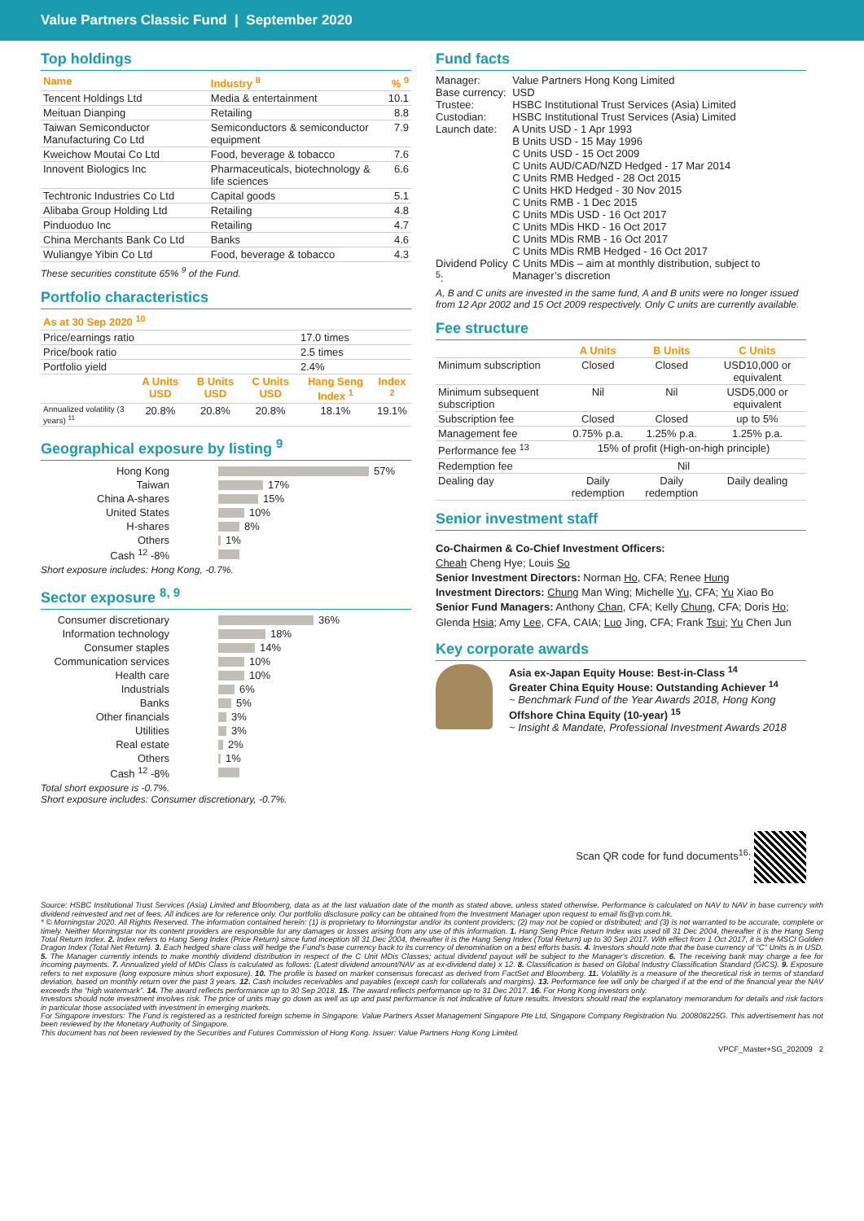Value Partners Classic Fund | September 2020
Top holdings
| Name | Industry <sup>8</sup> | % <sup>9</sup> |
| --- | --- | --- |
| Tencent Holdings Ltd | Media & entertainment | 10.1 |
| Meituan Dianping | Retailing | 8.8 |
| Taiwan Semiconductor Manufacturing Co Ltd | Semiconductors & semiconductor equipment | 7.9 |
| Kweichow Moutai Co Ltd | Food, beverage & tobacco | 7.6 |
| Innovent Biologics Inc | Pharmaceuticals, biotechnology & life sciences | 6.6 |
| Techtronic Industries Co Ltd | Capital goods | 5.1 |
| Alibaba Group Holding Ltd | Retailing | 4.8 |
| Pinduoduo Inc | Retailing | 4.7 |
| China Merchants Bank Co Ltd | Banks | 4.6 |
| Wuliangye Yibin Co Ltd | Food, beverage & tobacco | 4.3 |
These securities constitute 65% <sup>9</sup> of the Fund.
Portfolio characteristics
| As at 30 Sep 2020 <sup>10</sup> | | | | | |
| --- | --- | --- | --- | --- | --- |
| Price/earnings ratio | | | | 17.0 times | |
| Price/book ratio | | | | 2.5 times | |
| Portfolio yield | | | | 2.4% | |
| | A Units USD | B Units USD | C Units USD | Hang Seng Index <sup>1</sup> | Index <sup>2</sup> |
| Annualized volatility (3 years) <sup>11</sup> | 20.8% | 20.8% | 20.8% | 18.1% | 19.1% |
Geographical exposure by listing <sup>9</sup>
Hong Kong 57%
Taiwan 17%
China A-shares 15%
United States 10%
H-shares 8%
Others 1%
Cash <sup>12</sup> -8%
Short exposure includes: Hong Kong, -0.7%.
Sector exposure <sup>8, 9</sup>
Consumer discretionary 36%
Information technology 18%
Consumer staples 14%
Communication services 10%
Health care 10%
Industrials 6%
Banks 5%
Other financials 3%
Utilities 3%
Real estate 2%
Others 1%
Cash <sup>12</sup> -8%
Total short exposure is -0.7%.
Short exposure includes: Consumer discretionary, -0.7%.
Fund facts
| Manager: | Value Partners Hong Kong Limited |
| Base currency: | USD |
| Trustee: | HSBC Institutional Trust Services (Asia) Limited |
| Custodian: | HSBC Institutional Trust Services (Asia) Limited |
| Launch date: | A Units USD - 1 Apr 1993 B Units USD - 15 May 1996 C Units USD - 15 Oct 2009 C Units AUD/CAD/NZD Hedged - 17 Mar 2014 C Units RMB Hedged - 28 Oct 2015 C Units HKD Hedged - 30 Nov 2015 C Units RMB - 1 Dec 2015 C Units MDis USD - 16 Oct 2017 C Units MDis HKD - 16 Oct 2017 C Units MDis RMB - 16 Oct 2017 C Units MDis RMB Hedged - 16 Oct 2017 |
| Dividend Policy <sup>5</sup>: | C Units MDis – aim at monthly distribution, subject to Manager’s discretion |
A, B and C units are invested in the same fund, A and B units were no longer issued from 12 Apr 2002 and 15 Oct 2009 respectively. Only C units are currently available.
Fee structure
| | A Units | B Units | C Units |
| --- | --- | --- | --- |
| Minimum subscription | Closed | Closed | USD10,000 or equivalent |
| Minimum subsequent subscription | Nil | Nil | USD5,000 or equivalent |
| Subscription fee | Closed | Closed | up to 5% |
| Management fee | 0.75% p.a. | 1.25% p.a. | 1.25% p.a. |
| Performance fee <sup>13</sup> | 15% of profit (High-on-high principle) | | |
| Redemption fee | Nil | | |
| Dealing day | Daily redemption | Daily redemption | Daily dealing |
Senior investment staff
Co-Chairmen & Co-Chief Investment Officers:
Cheah Cheng Hye; Louis So
Senior Investment Directors: Norman Ho, CFA; Renee Hung
Investment Directors: Chung Man Wing; Michelle Yu, CFA; Yu Xiao Bo
Senior Fund Managers: Anthony Chan, CFA; Kelly Chung, CFA; Doris Ho; Glenda Hsia; Amy Lee, CFA, CAIA; Luo Jing, CFA; Frank Tsui; Yu Chen Jun
Key corporate awards
Asia ex-Japan Equity House: Best-in-Class <sup>14</sup>
Greater China Equity House: Outstanding Achiever <sup>14</sup>
~ Benchmark Fund of the Year Awards 2018, Hong Kong
Offshore China Equity (10-year) <sup>15</sup>
~ Insight & Mandate, Professional Investment Awards 2018
Scan QR code for fund documents<sup>16</sup>:
Source: HSBC Institutional Trust Services (Asia) Limited and Bloomberg, data as at the last valuation date of the month as stated above, unless stated otherwise. Performance is calculated on NAV to NAV in base currency with dividend reinvested and net of fees. All indices are for reference only. Our portfolio disclosure policy can be obtained from the Investment Manager upon request to email fis@vp.com.hk.
* © Morningstar 2020. All Rights Reserved. The information contained herein: (1) is proprietary to Morningstar and/or its content providers; (2) may not be copied or distributed; and (3) is not warranted to be accurate, complete or timely. Neither Morningstar nor its content providers are responsible for any damages or losses arising from any use of this information. 1. Hang Seng Price Return Index was used till 31 Dec 2004, thereafter it is the Hang Seng Total Return Index. 2. Index refers to Hang Seng Index (Price Return) since fund inception till 31 Dec 2004, thereafter it is the Hang Seng Index (Total Return) up to 30 Sep 2017. With effect from 1 Oct 2017, it is the MSCI Golden Dragon Index (Total Net Return). 3. Each hedged share class will hedge the Fund's base currency back to its currency of denomination on a best efforts basis. 4. Investors should note that the base currency of “C” Units is in USD. 5. The Manager currently intends to make monthly dividend distribution in respect of the C Unit MDis Classes; actual dividend payout will be subject to the Manager's discretion. 6. The receiving bank may charge a fee for incoming payments. 7. Annualized yield of MDis Class is calculated as follows: (Latest dividend amount/NAV as at ex-dividend date) x 12. 8. Classification is based on Global Industry Classification Standard (GICS). 9. Exposure refers to net exposure (long exposure minus short exposure). 10. The profile is based on market consensus forecast as derived from FactSet and Bloomberg. 11. Volatility is a measure of the theoretical risk in terms of standard deviation, based on monthly return over the past 3 years. 12. Cash includes receivables and payables (except cash for collaterals and margins). 13. Performance fee will only be charged if at the end of the financial year the NAV exceeds the “high watermark”. 14. The award reflects performance up to 30 Sep 2018. 15. The award reflects performance up to 31 Dec 2017. 16. For Hong Kong investors only.
Investors should note investment involves risk. The price of units may go down as well as up and past performance is not indicative of future results. Investors should read the explanatory memorandum for details and risk factors in particular those associated with investment in emerging markets.
For Singapore investors: The Fund is registered as a restricted foreign scheme in Singapore. Value Partners Asset Management Singapore Pte Ltd, Singapore Company Registration No. 200808225G. This advertisement has not been reviewed by the Monetary Authority of Singapore.
This document has not been reviewed by the Securities and Futures Commission of Hong Kong. Issuer: Value Partners Hong Kong Limited.
VPCF_Master+SG_202009 2